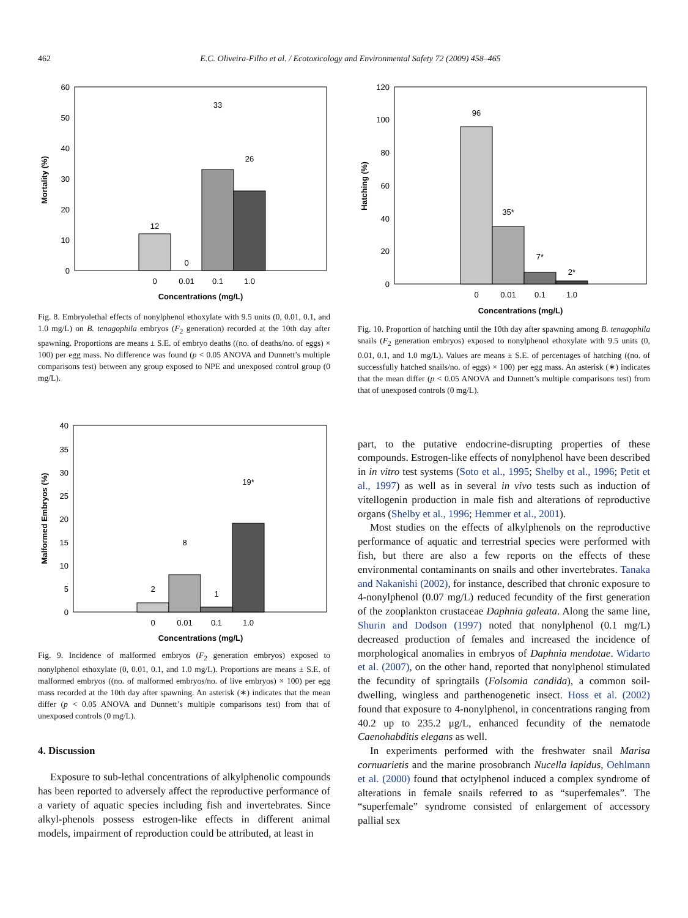462 E.C. Oliveira-Filho et al. / Ecotoxicology and Environmental Safety 72 (2009) 458–465
0
10
20
30
40
50
60
Mortality (%)
12
0
33
26
0
0.01
0.1
1.0
Concentrations (mg/L)
Fig. 8. Embryolethal effects of nonylphenol ethoxylate with 9.5 units (0, 0.01, 0.1, and 1.0 mg/L) on B. tenagophila embryos (F<sub>2</sub> generation) recorded at the 10th day after spawning. Proportions are means ± S.E. of embryo deaths ((no. of deaths/no. of eggs) × 100) per egg mass. No difference was found (p < 0.05 ANOVA and Dunnett’s multiple comparisons test) between any group exposed to NPE and unexposed control group (0 mg/L).
0
20
40
60
80
100
120
Hatching (%)
96
35*
7*
2*
0
0.01
0.1
1.0
Concentrations (mg/L)
Fig. 10. Proportion of hatching until the 10th day after spawning among B. tenagophila snails (F<sub>2</sub> generation embryos) exposed to nonylphenol ethoxylate with 9.5 units (0, 0.01, 0.1, and 1.0 mg/L). Values are means ± S.E. of percentages of hatching ((no. of successfully hatched snails/no. of eggs) × 100) per egg mass. An asterisk (∗) indicates that the mean differ (p < 0.05 ANOVA and Dunnett’s multiple comparisons test) from that of unexposed controls (0 mg/L).
0
5
10
15
20
25
30
35
40
Malformed Embryos (%)
2
8
1
19*
0
0.01
0.1
1.0
Concentrations (mg/L)
Fig. 9. Incidence of malformed embryos (F<sub>2</sub> generation embryos) exposed to nonylphenol ethoxylate (0, 0.01, 0.1, and 1.0 mg/L). Proportions are means ± S.E. of malformed embryos ((no. of malformed embryos/no. of live embryos) × 100) per egg mass recorded at the 10th day after spawning. An asterisk (∗) indicates that the mean differ (p < 0.05 ANOVA and Dunnett’s multiple comparisons test) from that of unexposed controls (0 mg/L).
4. Discussion
Exposure to sub-lethal concentrations of alkylphenolic compounds has been reported to adversely affect the reproductive performance of a variety of aquatic species including fish and invertebrates. Since alkyl-phenols possess estrogen-like effects in different animal models, impairment of reproduction could be attributed, at least in
part, to the putative endocrine-disrupting properties of these compounds. Estrogen-like effects of nonylphenol have been described in in vitro test systems (Soto et al., 1995; Shelby et al., 1996; Petit et al., 1997) as well as in several in vivo tests such as induction of vitellogenin production in male fish and alterations of reproductive organs (Shelby et al., 1996; Hemmer et al., 2001).
Most studies on the effects of alkylphenols on the reproductive performance of aquatic and terrestrial species were performed with fish, but there are also a few reports on the effects of these environmental contaminants on snails and other invertebrates. Tanaka and Nakanishi (2002), for instance, described that chronic exposure to 4-nonylphenol (0.07 mg/L) reduced fecundity of the first generation of the zooplankton crustaceae Daphnia galeata. Along the same line, Shurin and Dodson (1997) noted that nonylphenol (0.1 mg/L) decreased production of females and increased the incidence of morphological anomalies in embryos of Daphnia mendotae. Widarto et al. (2007), on the other hand, reported that nonylphenol stimulated the fecundity of springtails (Folsomia candida), a common soil-dwelling, wingless and parthenogenetic insect. Hoss et al. (2002) found that exposure to 4-nonylphenol, in concentrations ranging from 40.2 up to 235.2 μg/L, enhanced fecundity of the nematode Caenohabditis elegans as well.
In experiments performed with the freshwater snail Marisa cornuarietis and the marine prosobranch Nucella lapidus, Oehlmann et al. (2000) found that octylphenol induced a complex syndrome of alterations in female snails referred to as “superfemales”. The “superfemale” syndrome consisted of enlargement of accessory pallial sex